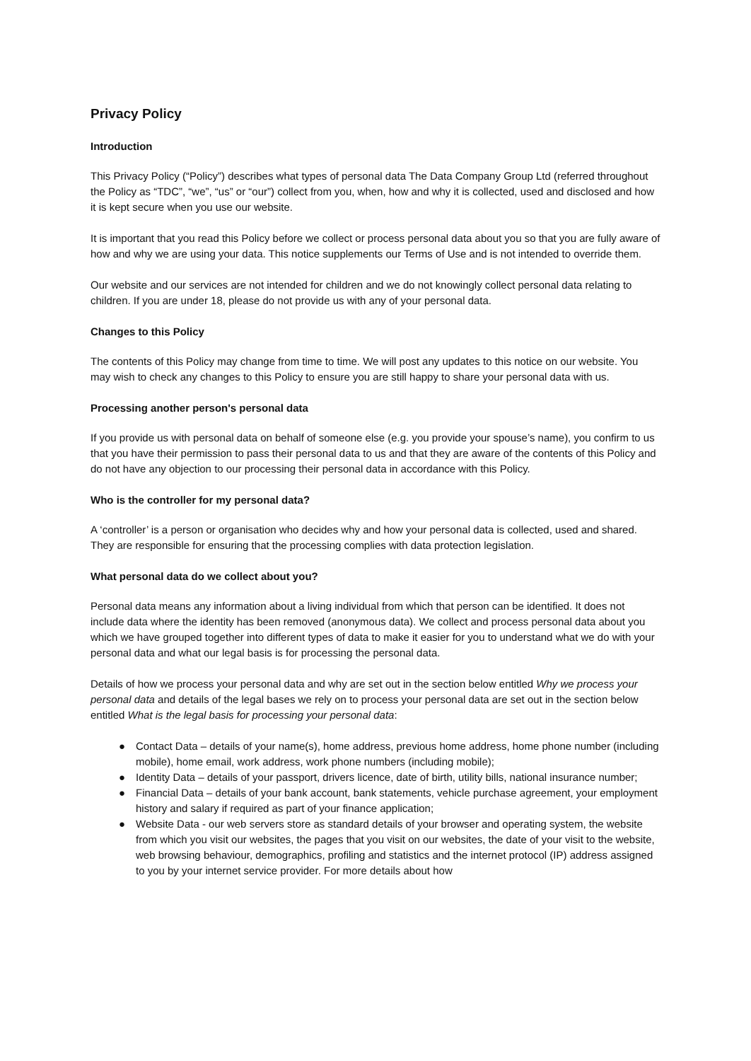Privacy Policy
Introduction
This Privacy Policy (“Policy”) describes what types of personal data The Data Company Group Ltd (referred throughout the Policy as “TDC”, “we”, “us” or “our”) collect from you, when, how and why it is collected, used and disclosed and how it is kept secure when you use our website.
It is important that you read this Policy before we collect or process personal data about you so that you are fully aware of how and why we are using your data. This notice supplements our Terms of Use and is not intended to override them.
Our website and our services are not intended for children and we do not knowingly collect personal data relating to children. If you are under 18, please do not provide us with any of your personal data.
Changes to this Policy
The contents of this Policy may change from time to time. We will post any updates to this notice on our website. You may wish to check any changes to this Policy to ensure you are still happy to share your personal data with us.
Processing another person's personal data
If you provide us with personal data on behalf of someone else (e.g. you provide your spouse’s name), you confirm to us that you have their permission to pass their personal data to us and that they are aware of the contents of this Policy and do not have any objection to our processing their personal data in accordance with this Policy.
Who is the controller for my personal data?
A ‘controller’ is a person or organisation who decides why and how your personal data is collected, used and shared. They are responsible for ensuring that the processing complies with data protection legislation.
What personal data do we collect about you?
Personal data means any information about a living individual from which that person can be identified. It does not include data where the identity has been removed (anonymous data). We collect and process personal data about you which we have grouped together into different types of data to make it easier for you to understand what we do with your personal data and what our legal basis is for processing the personal data.
Details of how we process your personal data and why are set out in the section below entitled Why we process your personal data and details of the legal bases we rely on to process your personal data are set out in the section below entitled What is the legal basis for processing your personal data:
● Contact Data – details of your name(s), home address, previous home address, home phone number (including mobile), home email, work address, work phone numbers (including mobile);
● Identity Data – details of your passport, drivers licence, date of birth, utility bills, national insurance number;
● Financial Data – details of your bank account, bank statements, vehicle purchase agreement, your employment history and salary if required as part of your finance application;
● Website Data - our web servers store as standard details of your browser and operating system, the website from which you visit our websites, the pages that you visit on our websites, the date of your visit to the website, web browsing behaviour, demographics, profiling and statistics and the internet protocol (IP) address assigned to you by your internet service provider. For more details about how